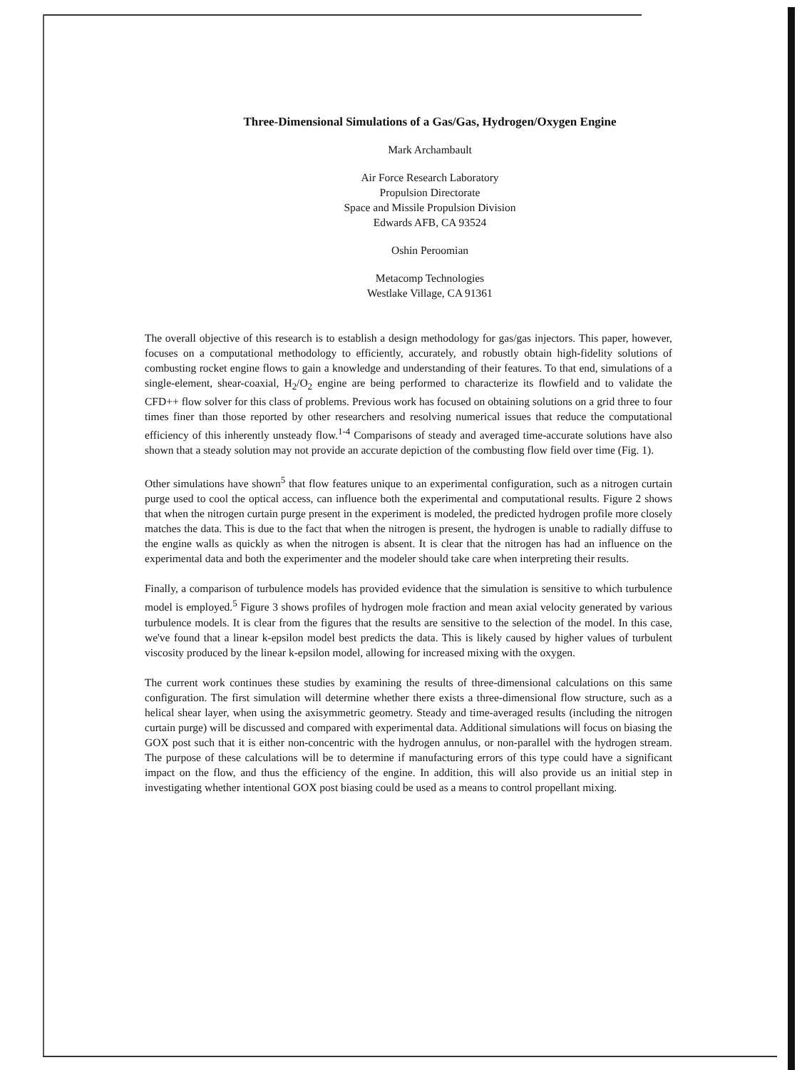Three-Dimensional Simulations of a Gas/Gas, Hydrogen/Oxygen Engine
Mark Archambault
Air Force Research Laboratory
Propulsion Directorate
Space and Missile Propulsion Division
Edwards AFB, CA 93524
Oshin Peroomian
Metacomp Technologies
Westlake Village, CA 91361
The overall objective of this research is to establish a design methodology for gas/gas injectors. This paper, however, focuses on a computational methodology to efficiently, accurately, and robustly obtain high-fidelity solutions of combusting rocket engine flows to gain a knowledge and understanding of their features. To that end, simulations of a single-element, shear-coaxial, H<sub>2</sub>/O<sub>2</sub> engine are being performed to characterize its flowfield and to validate the CFD++ flow solver for this class of problems. Previous work has focused on obtaining solutions on a grid three to four times finer than those reported by other researchers and resolving numerical issues that reduce the computational efficiency of this inherently unsteady flow.<sup>1-4</sup> Comparisons of steady and averaged time-accurate solutions have also shown that a steady solution may not provide an accurate depiction of the combusting flow field over time (Fig. 1).
Other simulations have shown<sup>5</sup> that flow features unique to an experimental configuration, such as a nitrogen curtain purge used to cool the optical access, can influence both the experimental and computational results. Figure 2 shows that when the nitrogen curtain purge present in the experiment is modeled, the predicted hydrogen profile more closely matches the data. This is due to the fact that when the nitrogen is present, the hydrogen is unable to radially diffuse to the engine walls as quickly as when the nitrogen is absent. It is clear that the nitrogen has had an influence on the experimental data and both the experimenter and the modeler should take care when interpreting their results.
Finally, a comparison of turbulence models has provided evidence that the simulation is sensitive to which turbulence model is employed.<sup>5</sup> Figure 3 shows profiles of hydrogen mole fraction and mean axial velocity generated by various turbulence models. It is clear from the figures that the results are sensitive to the selection of the model. In this case, we've found that a linear k-epsilon model best predicts the data. This is likely caused by higher values of turbulent viscosity produced by the linear k-epsilon model, allowing for increased mixing with the oxygen.
The current work continues these studies by examining the results of three-dimensional calculations on this same configuration. The first simulation will determine whether there exists a three-dimensional flow structure, such as a helical shear layer, when using the axisymmetric geometry. Steady and time-averaged results (including the nitrogen curtain purge) will be discussed and compared with experimental data. Additional simulations will focus on biasing the GOX post such that it is either non-concentric with the hydrogen annulus, or non-parallel with the hydrogen stream. The purpose of these calculations will be to determine if manufacturing errors of this type could have a significant impact on the flow, and thus the efficiency of the engine. In addition, this will also provide us an initial step in investigating whether intentional GOX post biasing could be used as a means to control propellant mixing.